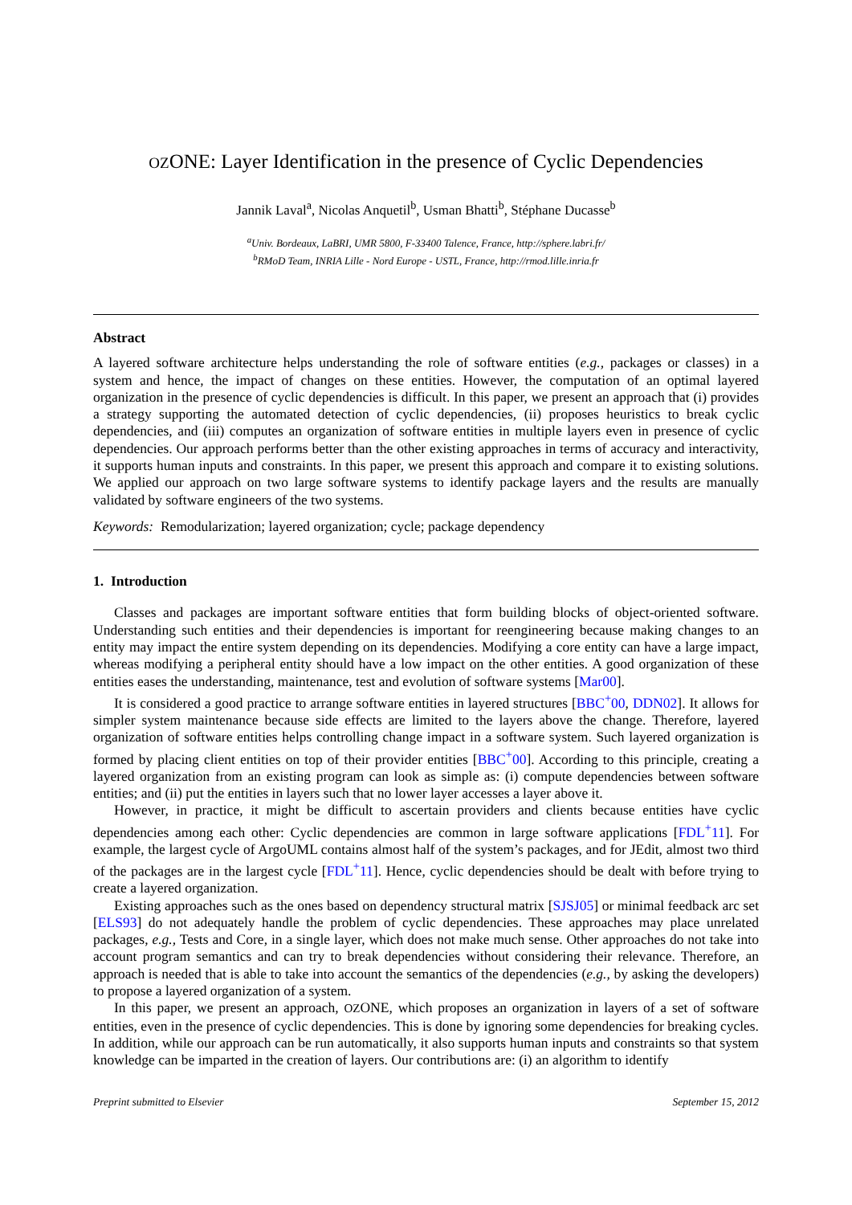OZONE: Layer Identification in the presence of Cyclic Dependencies
Jannik Laval<sup>a</sup>, Nicolas Anquetil<sup>b</sup>, Usman Bhatti<sup>b</sup>, Stéphane Ducasse<sup>b</sup>
<sup>a</sup> Univ. Bordeaux, LaBRI, UMR 5800, F-33400 Talence, France, http://sphere.labri.fr/
<sup>b</sup> RMoD Team, INRIA Lille - Nord Europe - USTL, France, http://rmod.lille.inria.fr
Abstract
A layered software architecture helps understanding the role of software entities (e.g., packages or classes) in a system and hence, the impact of changes on these entities. However, the computation of an optimal layered organization in the presence of cyclic dependencies is difficult. In this paper, we present an approach that (i) provides a strategy supporting the automated detection of cyclic dependencies, (ii) proposes heuristics to break cyclic dependencies, and (iii) computes an organization of software entities in multiple layers even in presence of cyclic dependencies. Our approach performs better than the other existing approaches in terms of accuracy and interactivity, it supports human inputs and constraints. In this paper, we present this approach and compare it to existing solutions. We applied our approach on two large software systems to identify package layers and the results are manually validated by software engineers of the two systems.
Keywords: Remodularization; layered organization; cycle; package dependency
1. Introduction
Classes and packages are important software entities that form building blocks of object-oriented software. Understanding such entities and their dependencies is important for reengineering because making changes to an entity may impact the entire system depending on its dependencies. Modifying a core entity can have a large impact, whereas modifying a peripheral entity should have a low impact on the other entities. A good organization of these entities eases the understanding, maintenance, test and evolution of software systems [Mar00].
It is considered a good practice to arrange software entities in layered structures [BBC<sup>+</sup>00, DDN02]. It allows for simpler system maintenance because side effects are limited to the layers above the change. Therefore, layered organization of software entities helps controlling change impact in a software system. Such layered organization is formed by placing client entities on top of their provider entities [BBC<sup>+</sup>00]. According to this principle, creating a layered organization from an existing program can look as simple as: (i) compute dependencies between software entities; and (ii) put the entities in layers such that no lower layer accesses a layer above it.
However, in practice, it might be difficult to ascertain providers and clients because entities have cyclic dependencies among each other: Cyclic dependencies are common in large software applications [FDL<sup>+</sup>11]. For example, the largest cycle of ArgoUML contains almost half of the system’s packages, and for JEdit, almost two third of the packages are in the largest cycle [FDL<sup>+</sup>11]. Hence, cyclic dependencies should be dealt with before trying to create a layered organization.
Existing approaches such as the ones based on dependency structural matrix [SJSJ05] or minimal feedback arc set [ELS93] do not adequately handle the problem of cyclic dependencies. These approaches may place unrelated packages, e.g., Tests and Core, in a single layer, which does not make much sense. Other approaches do not take into account program semantics and can try to break dependencies without considering their relevance. Therefore, an approach is needed that is able to take into account the semantics of the dependencies (e.g., by asking the developers) to propose a layered organization of a system.
In this paper, we present an approach, OZONE, which proposes an organization in layers of a set of software entities, even in the presence of cyclic dependencies. This is done by ignoring some dependencies for breaking cycles. In addition, while our approach can be run automatically, it also supports human inputs and constraints so that system knowledge can be imparted in the creation of layers. Our contributions are: (i) an algorithm to identify
Preprint submitted to Elsevier September 15, 2012